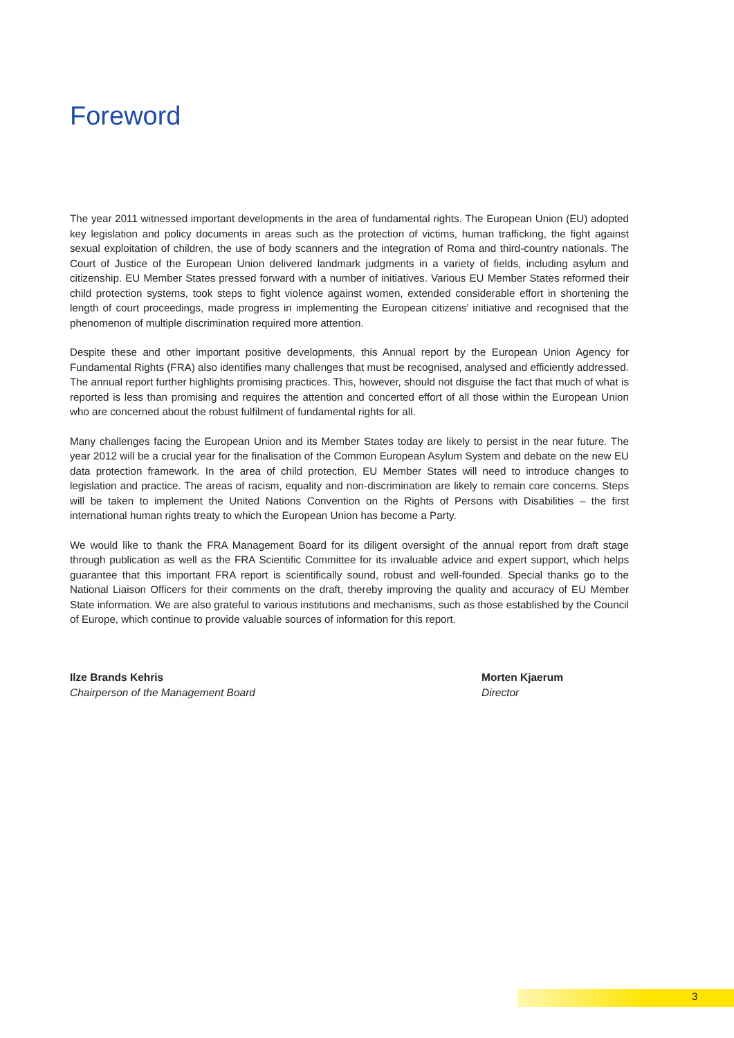Foreword
The year 2011 witnessed important developments in the area of fundamental rights. The European Union (EU) adopted key legislation and policy documents in areas such as the protection of victims, human trafficking, the fight against sexual exploitation of children, the use of body scanners and the integration of Roma and third-country nationals. The Court of Justice of the European Union delivered landmark judgments in a variety of fields, including asylum and citizenship. EU Member States pressed forward with a number of initiatives. Various EU Member States reformed their child protection systems, took steps to fight violence against women, extended considerable effort in shortening the length of court proceedings, made progress in implementing the European citizens’ initiative and recognised that the phenomenon of multiple discrimination required more attention.
Despite these and other important positive developments, this Annual report by the European Union Agency for Fundamental Rights (FRA) also identifies many challenges that must be recognised, analysed and efficiently addressed. The annual report further highlights promising practices. This, however, should not disguise the fact that much of what is reported is less than promising and requires the attention and concerted effort of all those within the European Union who are concerned about the robust fulfilment of fundamental rights for all.
Many challenges facing the European Union and its Member States today are likely to persist in the near future. The year 2012 will be a crucial year for the finalisation of the Common European Asylum System and debate on the new EU data protection framework. In the area of child protection, EU Member States will need to introduce changes to legislation and practice. The areas of racism, equality and non-discrimination are likely to remain core concerns. Steps will be taken to implement the United Nations Convention on the Rights of Persons with Disabilities – the first international human rights treaty to which the European Union has become a Party.
We would like to thank the FRA Management Board for its diligent oversight of the annual report from draft stage through publication as well as the FRA Scientific Committee for its invaluable advice and expert support, which helps guarantee that this important FRA report is scientifically sound, robust and well-founded. Special thanks go to the National Liaison Officers for their comments on the draft, thereby improving the quality and accuracy of EU Member State information. We are also grateful to various institutions and mechanisms, such as those established by the Council of Europe, which continue to provide valuable sources of information for this report.
Ilze Brands Kehris
Chairperson of the Management Board
Morten Kjaerum
Director
3